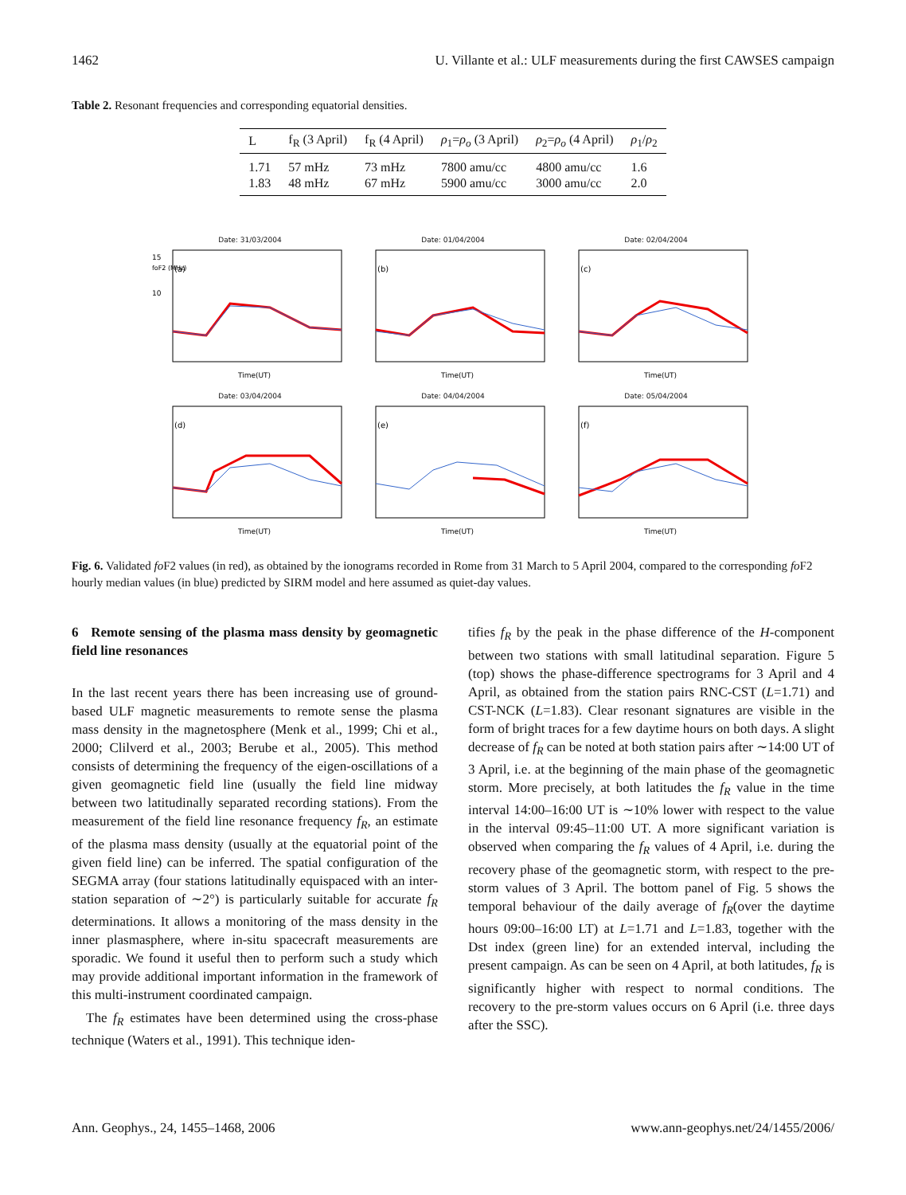1462 U. Villante et al.: ULF measurements during the first CAWSES campaign
Table 2. Resonant frequencies and corresponding equatorial densities.
| L | f<sub>R</sub> (3 April) | f<sub>R</sub> (4 April) | ρ<sub>1</sub>= ρ<sub>o</sub> (3 April) | ρ<sub>2</sub>= ρ<sub>o</sub> (4 April) | ρ<sub>1</sub>/ ρ<sub>2</sub> |
| --- | --- | --- | --- | --- | --- |
| 1.71 | 57 mHz | 73 mHz | 7800 amu/cc | 4800 amu/cc | 1.6 |
| 1.83 | 48 mHz | 67 mHz | 5900 amu/cc | 3000 amu/cc | 2.0 |
Date: 31/03/2004
15
foF2 (MHz)
10
(a)
Time(UT)
Date: 01/04/2004
(b)
Time(UT)
Date: 02/04/2004
(c)
Time(UT)
Date: 03/04/2004
(d)
Time(UT)
Date: 04/04/2004
(e)
Time(UT)
Date: 05/04/2004
(f)
Time(UT)
Fig. 6. Validated fo F2 values (in red), as obtained by the ionograms recorded in Rome from 31 March to 5 April 2004, compared to the corresponding fo F2 hourly median values (in blue) predicted by SIRM model and here assumed as quiet-day values.
6 Remote sensing of the plasma mass density by geomagnetic field line resonances
In the last recent years there has been increasing use of ground-based ULF magnetic measurements to remote sense the plasma mass density in the magnetosphere (Menk et al., 1999; Chi et al., 2000; Clilverd et al., 2003; Berube et al., 2005). This method consists of determining the frequency of the eigen-oscillations of a given geomagnetic field line (usually the field line midway between two latitudinally separated recording stations). From the measurement of the field line resonance frequency f<sub>R</sub>, an estimate of the plasma mass density (usually at the equatorial point of the given field line) can be inferred. The spatial configuration of the SEGMA array (four stations latitudinally equispaced with an inter-station separation of ∼2°) is particularly suitable for accurate f<sub>R</sub> determinations. It allows a monitoring of the mass density in the inner plasmasphere, where in-situ spacecraft measurements are sporadic. We found it useful then to perform such a study which may provide additional important information in the framework of this multi-instrument coordinated campaign.
The f<sub>R</sub> estimates have been determined using the cross-phase technique (Waters et al., 1991). This technique iden-
tifies f<sub>R</sub> by the peak in the phase difference of the H-component between two stations with small latitudinal separation. Figure 5 (top) shows the phase-difference spectrograms for 3 April and 4 April, as obtained from the station pairs RNC-CST (L=1.71) and CST-NCK (L=1.83). Clear resonant signatures are visible in the form of bright traces for a few daytime hours on both days. A slight decrease of f<sub>R</sub> can be noted at both station pairs after ∼14:00 UT of 3 April, i.e. at the beginning of the main phase of the geomagnetic storm. More precisely, at both latitudes the f<sub>R</sub> value in the time interval 14:00–16:00 UT is ∼10% lower with respect to the value in the interval 09:45–11:00 UT. A more significant variation is observed when comparing the f<sub>R</sub> values of 4 April, i.e. during the recovery phase of the geomagnetic storm, with respect to the pre-storm values of 3 April. The bottom panel of Fig. 5 shows the temporal behaviour of the daily average of f<sub>R</sub>(over the daytime hours 09:00–16:00 LT) at L=1.71 and L=1.83, together with the Dst index (green line) for an extended interval, including the present campaign. As can be seen on 4 April, at both latitudes, f<sub>R</sub> is significantly higher with respect to normal conditions. The recovery to the pre-storm values occurs on 6 April (i.e. three days after the SSC).
Ann. Geophys., 24, 1455–1468, 2006 www.ann-geophys.net/24/1455/2006/